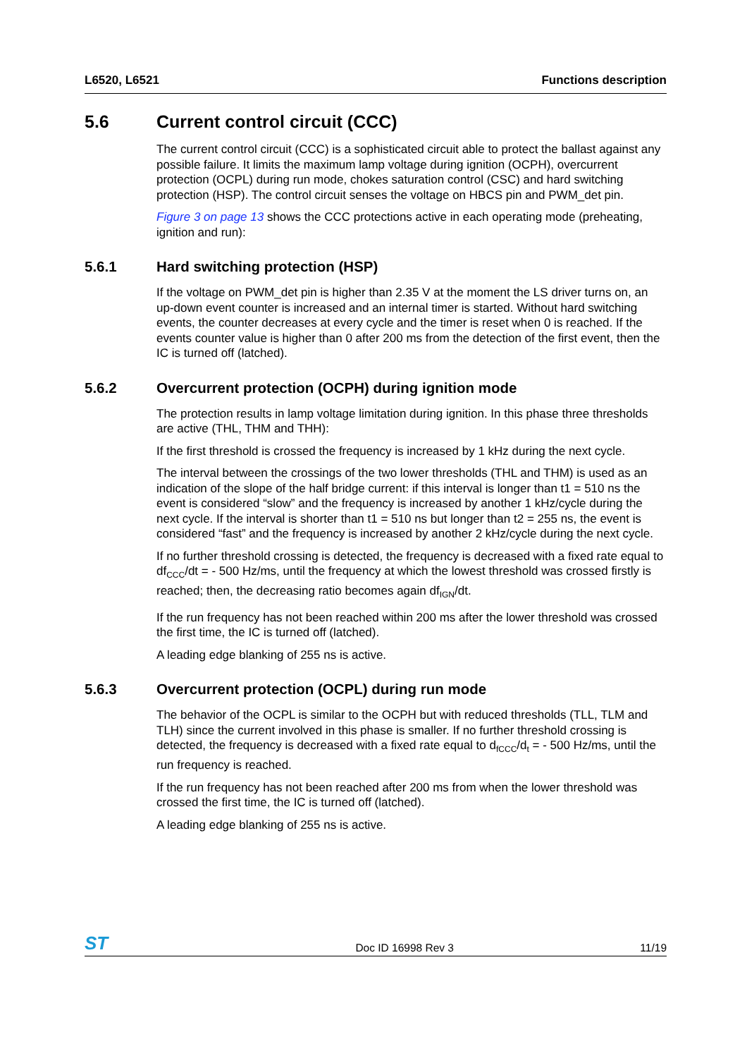L6520, L6521 Functions description
5.6 Current control circuit (CCC)
The current control circuit (CCC) is a sophisticated circuit able to protect the ballast against any possible failure. It limits the maximum lamp voltage during ignition (OCPH), overcurrent protection (OCPL) during run mode, chokes saturation control (CSC) and hard switching protection (HSP). The control circuit senses the voltage on HBCS pin and PWM_det pin.
Figure 3 on page 13 shows the CCC protections active in each operating mode (preheating, ignition and run):
5.6.1 Hard switching protection (HSP)
If the voltage on PWM_det pin is higher than 2.35 V at the moment the LS driver turns on, an up-down event counter is increased and an internal timer is started. Without hard switching events, the counter decreases at every cycle and the timer is reset when 0 is reached. If the events counter value is higher than 0 after 200 ms from the detection of the first event, then the IC is turned off (latched).
5.6.2 Overcurrent protection (OCPH) during ignition mode
The protection results in lamp voltage limitation during ignition. In this phase three thresholds are active (THL, THM and THH):
If the first threshold is crossed the frequency is increased by 1 kHz during the next cycle.
The interval between the crossings of the two lower thresholds (THL and THM) is used as an indication of the slope of the half bridge current: if this interval is longer than t1 = 510 ns the event is considered “slow” and the frequency is increased by another 1 kHz/cycle during the next cycle. If the interval is shorter than t1 = 510 ns but longer than t2 = 255 ns, the event is considered “fast” and the frequency is increased by another 2 kHz/cycle during the next cycle.
If no further threshold crossing is detected, the frequency is decreased with a fixed rate equal to df<sub>CCC</sub>/dt = - 500 Hz/ms, until the frequency at which the lowest threshold was crossed firstly is reached; then, the decreasing ratio becomes again df<sub>IGN</sub>/dt.
If the run frequency has not been reached within 200 ms after the lower threshold was crossed the first time, the IC is turned off (latched).
A leading edge blanking of 255 ns is active.
5.6.3 Overcurrent protection (OCPL) during run mode
The behavior of the OCPL is similar to the OCPH but with reduced thresholds (TLL, TLM and TLH) since the current involved in this phase is smaller. If no further threshold crossing is detected, the frequency is decreased with a fixed rate equal to d<sub>fCCC</sub>/d<sub>t</sub> = - 500 Hz/ms, until the run frequency is reached.
If the run frequency has not been reached after 200 ms from when the lower threshold was crossed the first time, the IC is turned off (latched).
A leading edge blanking of 255 ns is active.
ST Doc ID 16998 Rev 3 11/19